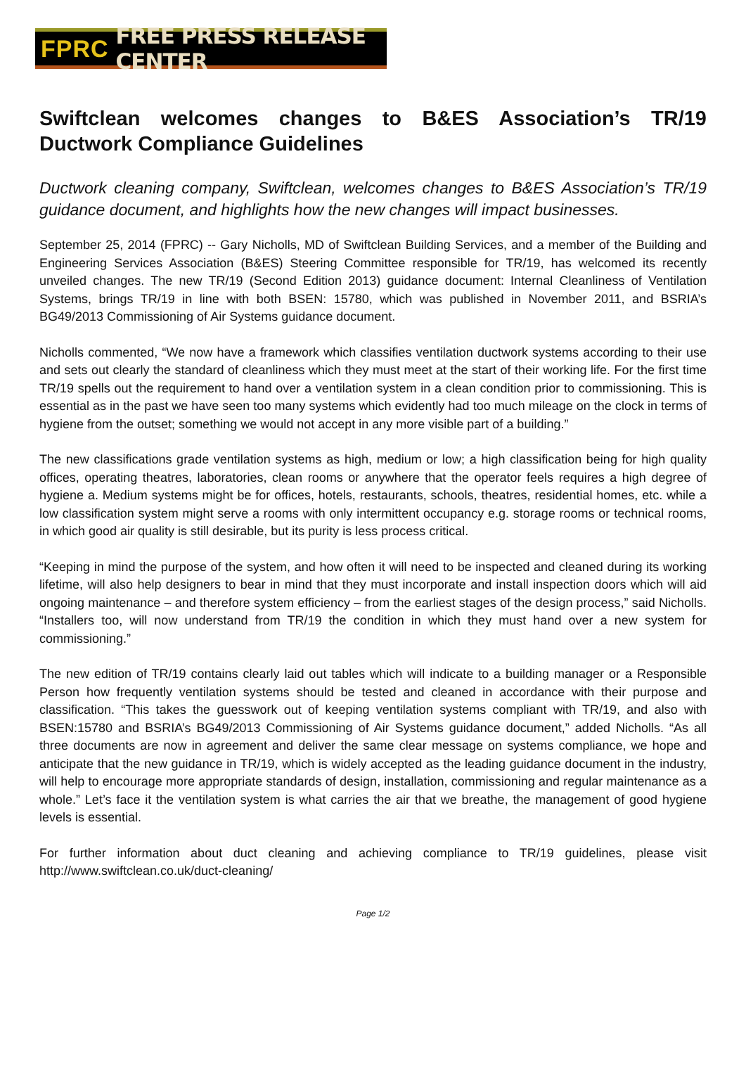FPRC FREE PRESS RELEASE CENTER
Swiftclean welcomes changes to B&ES Association’s TR/19 Ductwork Compliance Guidelines
Ductwork cleaning company, Swiftclean, welcomes changes to B&ES Association’s TR/19 guidance document, and highlights how the new changes will impact businesses.
September 25, 2014 (FPRC) -- Gary Nicholls, MD of Swiftclean Building Services, and a member of the Building and Engineering Services Association (B&ES) Steering Committee responsible for TR/19, has welcomed its recently unveiled changes. The new TR/19 (Second Edition 2013) guidance document: Internal Cleanliness of Ventilation Systems, brings TR/19 in line with both BSEN: 15780, which was published in November 2011, and BSRIA’s BG49/2013 Commissioning of Air Systems guidance document.
Nicholls commented, “We now have a framework which classifies ventilation ductwork systems according to their use and sets out clearly the standard of cleanliness which they must meet at the start of their working life. For the first time TR/19 spells out the requirement to hand over a ventilation system in a clean condition prior to commissioning. This is essential as in the past we have seen too many systems which evidently had too much mileage on the clock in terms of hygiene from the outset; something we would not accept in any more visible part of a building.”
The new classifications grade ventilation systems as high, medium or low; a high classification being for high quality offices, operating theatres, laboratories, clean rooms or anywhere that the operator feels requires a high degree of hygiene a. Medium systems might be for offices, hotels, restaurants, schools, theatres, residential homes, etc. while a low classification system might serve a rooms with only intermittent occupancy e.g. storage rooms or technical rooms, in which good air quality is still desirable, but its purity is less process critical.
“Keeping in mind the purpose of the system, and how often it will need to be inspected and cleaned during its working lifetime, will also help designers to bear in mind that they must incorporate and install inspection doors which will aid ongoing maintenance – and therefore system efficiency – from the earliest stages of the design process,” said Nicholls. “Installers too, will now understand from TR/19 the condition in which they must hand over a new system for commissioning.”
The new edition of TR/19 contains clearly laid out tables which will indicate to a building manager or a Responsible Person how frequently ventilation systems should be tested and cleaned in accordance with their purpose and classification. “This takes the guesswork out of keeping ventilation systems compliant with TR/19, and also with BSEN:15780 and BSRIA’s BG49/2013 Commissioning of Air Systems guidance document,” added Nicholls. “As all three documents are now in agreement and deliver the same clear message on systems compliance, we hope and anticipate that the new guidance in TR/19, which is widely accepted as the leading guidance document in the industry, will help to encourage more appropriate standards of design, installation, commissioning and regular maintenance as a whole.” Let’s face it the ventilation system is what carries the air that we breathe, the management of good hygiene levels is essential.
For further information about duct cleaning and achieving compliance to TR/19 guidelines, please visit http://www.swiftclean.co.uk/duct-cleaning/
Page 1/2